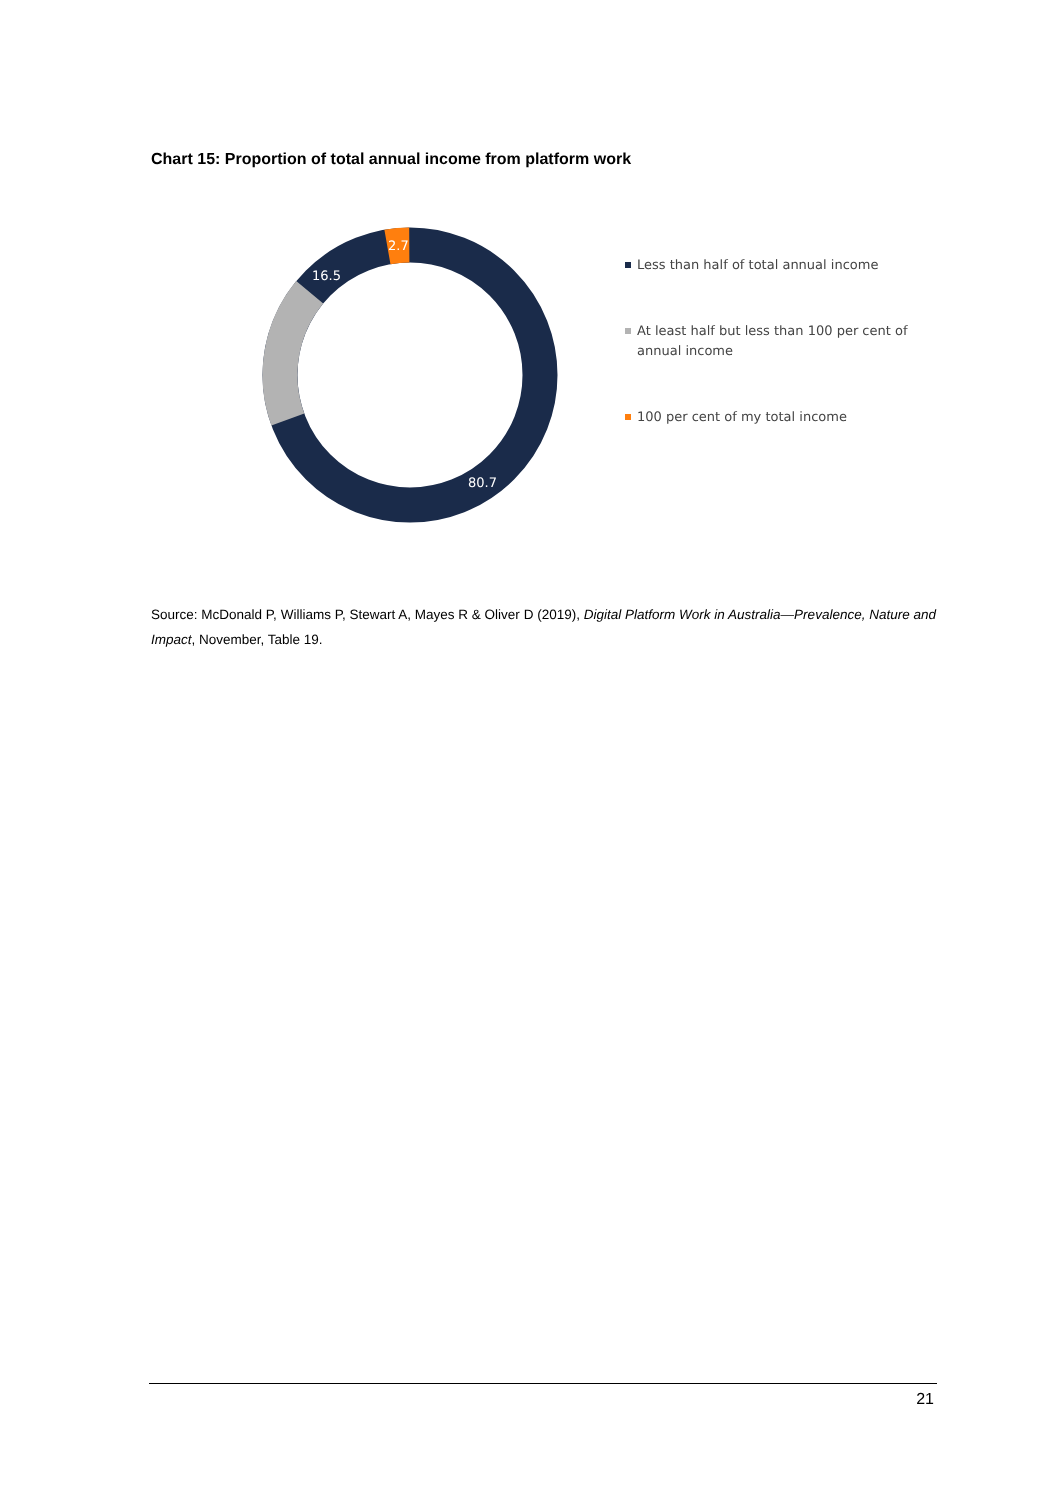Chart 15: Proportion of total annual income from platform work
16.5
2.7
80.7
Less than half of total annual income
At least half but less than 100 per cent of annual income
100 per cent of my total income
Source: McDonald P, Williams P, Stewart A, Mayes R & Oliver D (2019), Digital Platform Work in Australia—Prevalence, Nature and Impact, November, Table 19.
21